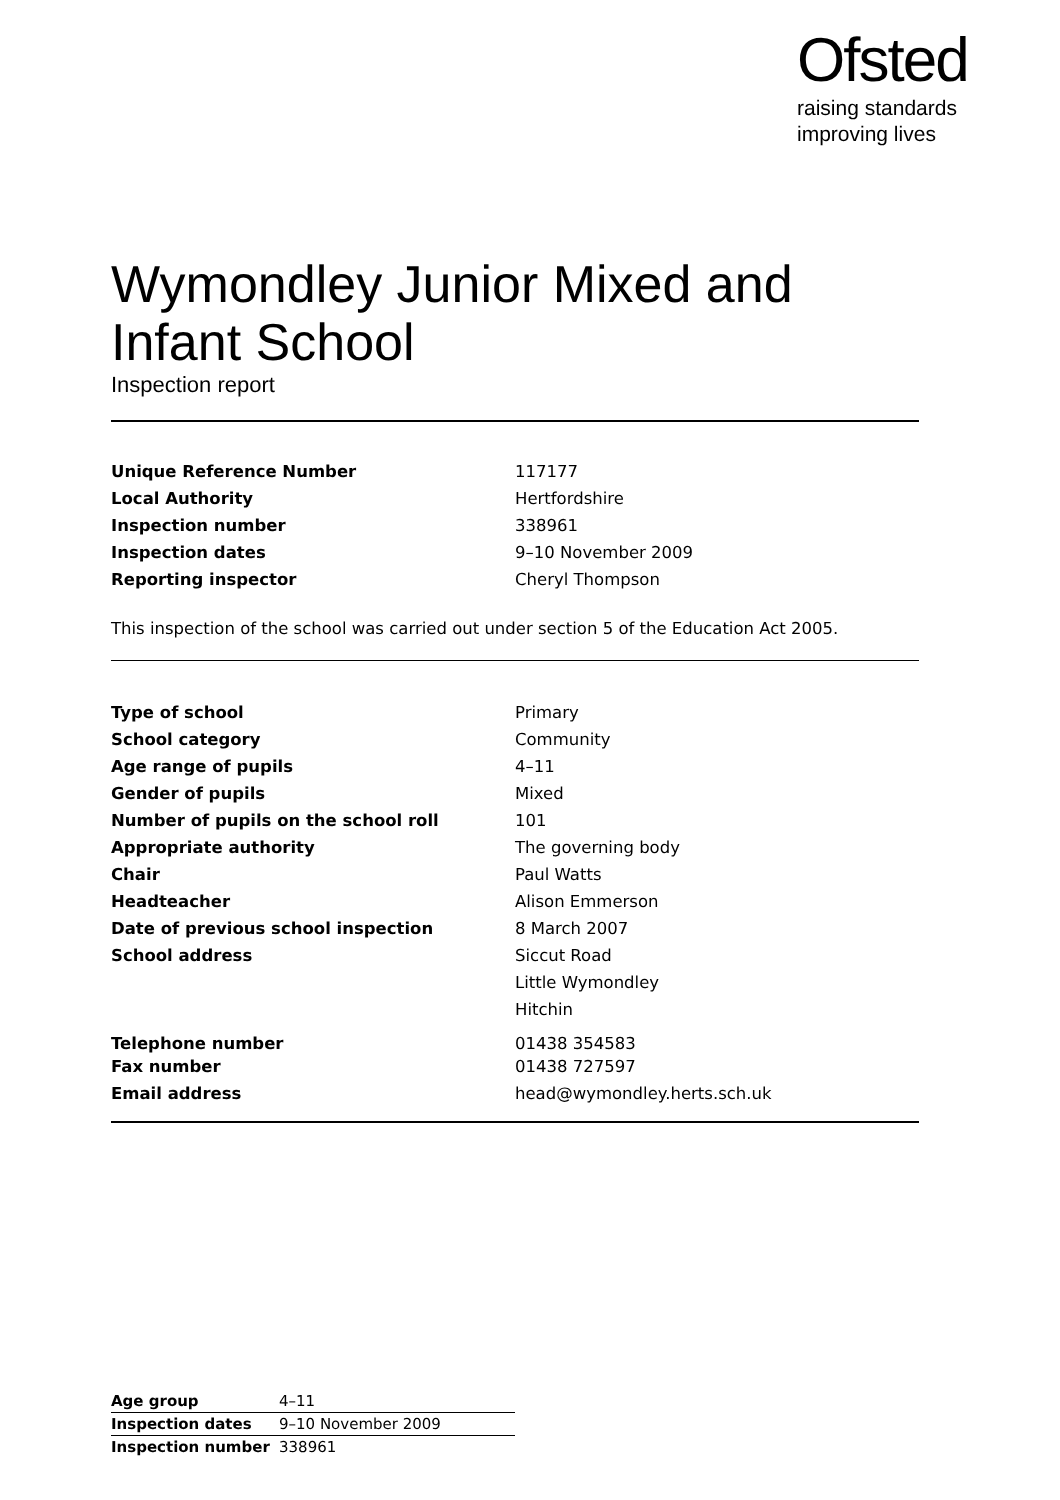Ofsted
raising standards
improving lives
Wymondley Junior Mixed and
Infant School
Inspection report
| Unique Reference Number | 117177 |
| Local Authority | Hertfordshire |
| Inspection number | 338961 |
| Inspection dates | 9–10 November 2009 |
| Reporting inspector | Cheryl Thompson |
This inspection of the school was carried out under section 5 of the Education Act 2005.
| Type of school | Primary |
| School category | Community |
| Age range of pupils | 4–11 |
| Gender of pupils | Mixed |
| Number of pupils on the school roll | 101 |
| Appropriate authority | The governing body |
| Chair | Paul Watts |
| Headteacher | Alison Emmerson |
| Date of previous school inspection | 8 March 2007 |
| School address | Siccut Road |
| | Little Wymondley |
| | Hitchin |
| Telephone number | 01438 354583 |
| Fax number | 01438 727597 |
| Email address | head@wymondley.herts.sch.uk |
| Age group | 4–11 |
| Inspection dates | 9–10 November 2009 |
| Inspection number | 338961 |